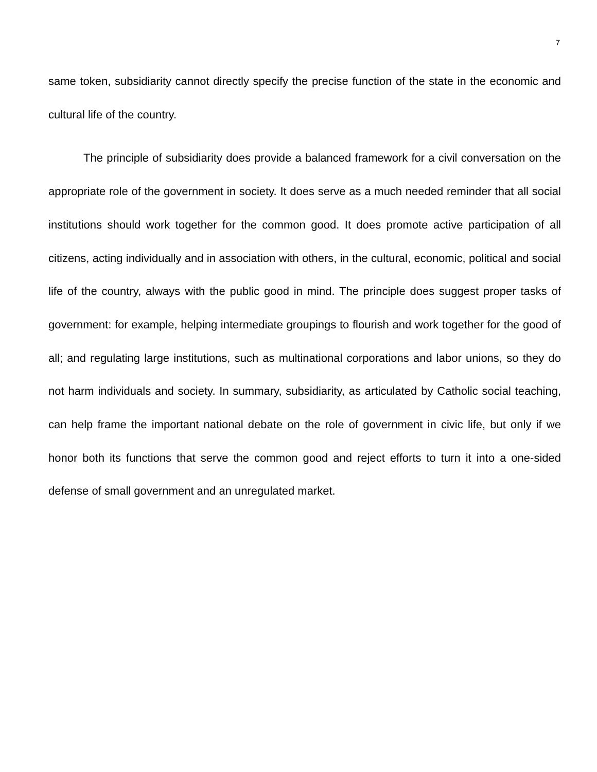7
same token, subsidiarity cannot directly specify the precise function of the state in the economic and cultural life of the country.
The principle of subsidiarity does provide a balanced framework for a civil conversation on the appropriate role of the government in society. It does serve as a much needed reminder that all social institutions should work together for the common good. It does promote active participation of all citizens, acting individually and in association with others, in the cultural, economic, political and social life of the country, always with the public good in mind. The principle does suggest proper tasks of government: for example, helping intermediate groupings to flourish and work together for the good of all; and regulating large institutions, such as multinational corporations and labor unions, so they do not harm individuals and society. In summary, subsidiarity, as articulated by Catholic social teaching, can help frame the important national debate on the role of government in civic life, but only if we honor both its functions that serve the common good and reject efforts to turn it into a one-sided defense of small government and an unregulated market.